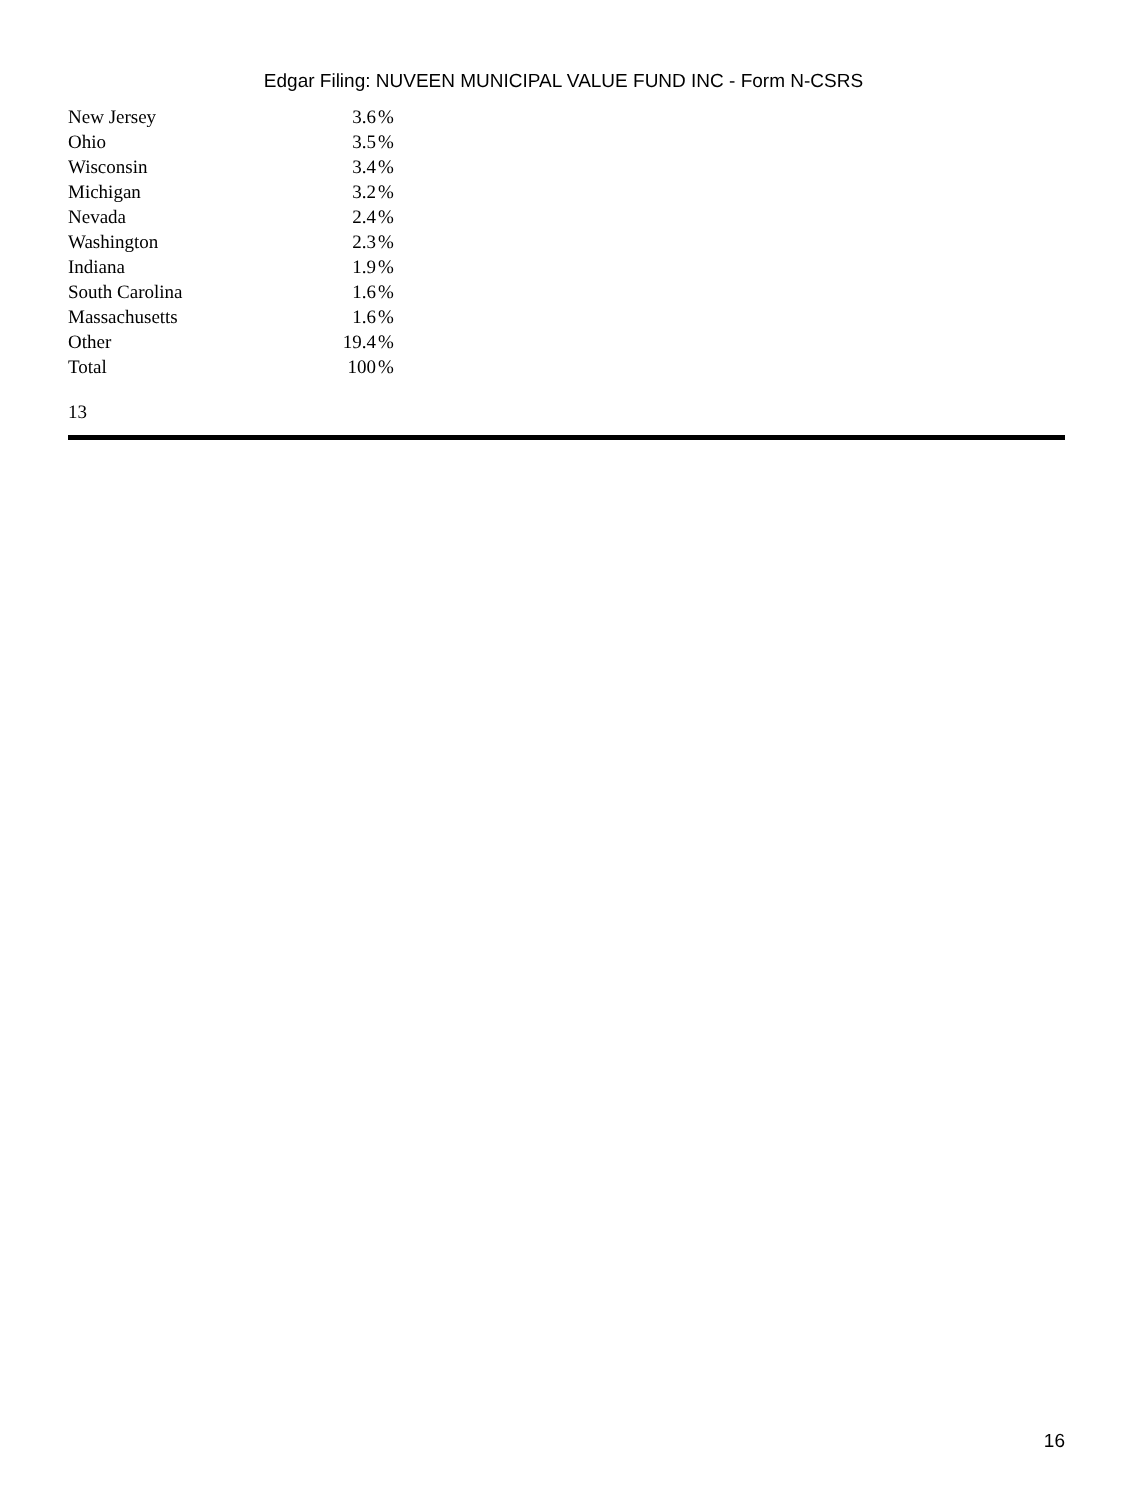Edgar Filing: NUVEEN MUNICIPAL VALUE FUND INC - Form N-CSRS
| New Jersey | 3.6 | % |
| Ohio | 3.5 | % |
| Wisconsin | 3.4 | % |
| Michigan | 3.2 | % |
| Nevada | 2.4 | % |
| Washington | 2.3 | % |
| Indiana | 1.9 | % |
| South Carolina | 1.6 | % |
| Massachusetts | 1.6 | % |
| Other | 19.4 | % |
| Total | 100 | % |
13
16